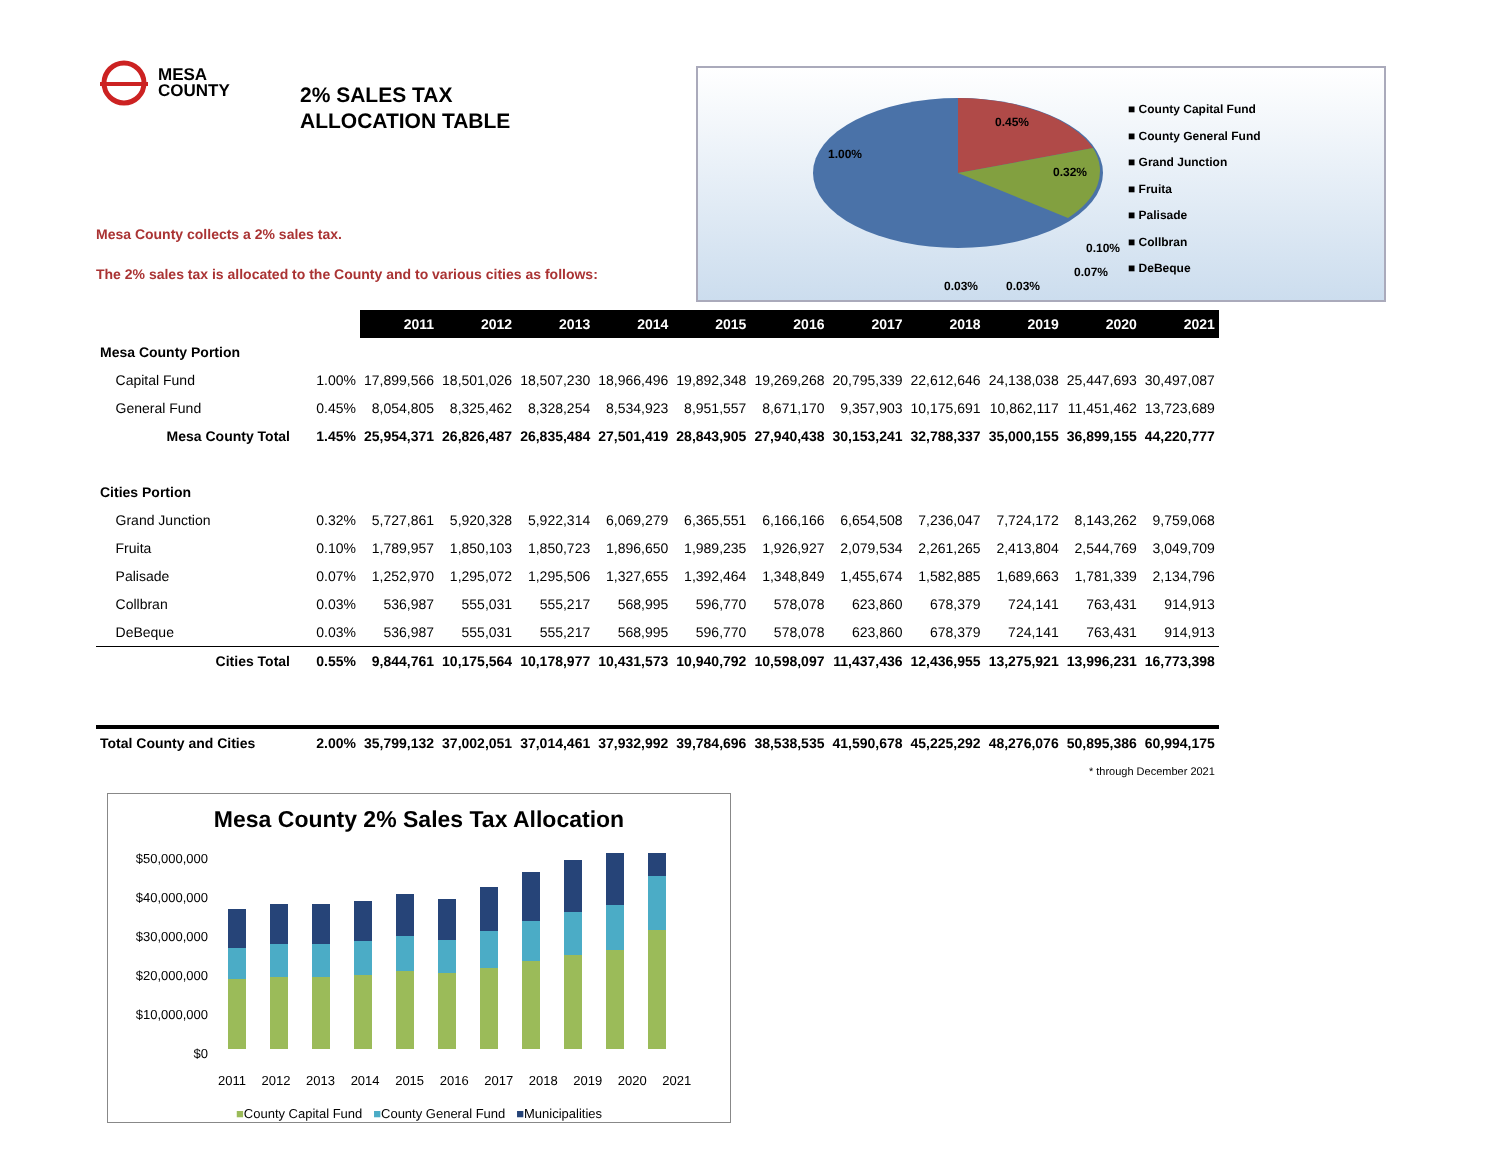MESA
COUNTY
2% SALES TAX
ALLOCATION TABLE
Mesa County collects a 2% sales tax.
The 2% sales tax is allocated to the County and to various cities as follows:
1.00%
0.45%
0.32%
0.10%
0.07%
0.03%
0.03%
■ County Capital Fund
■ County General Fund
■ Grand Junction
■ Fruita
■ Palisade
■ Collbran
■ DeBeque
| | | 2011 | 2012 | 2013 | 2014 | 2015 | 2016 | 2017 | 2018 | 2019 | 2020 | 2021 |
| Mesa County Portion | | | | | | | | | | | | |
| Capital Fund | 1.00% | 17,899,566 | 18,501,026 | 18,507,230 | 18,966,496 | 19,892,348 | 19,269,268 | 20,795,339 | 22,612,646 | 24,138,038 | 25,447,693 | 30,497,087 |
| General Fund | 0.45% | 8,054,805 | 8,325,462 | 8,328,254 | 8,534,923 | 8,951,557 | 8,671,170 | 9,357,903 | 10,175,691 | 10,862,117 | 11,451,462 | 13,723,689 |
| Mesa County Total | 1.45% | 25,954,371 | 26,826,487 | 26,835,484 | 27,501,419 | 28,843,905 | 27,940,438 | 30,153,241 | 32,788,337 | 35,000,155 | 36,899,155 | 44,220,777 |
| Cities Portion | | | | | | | | | | | | |
| Grand Junction | 0.32% | 5,727,861 | 5,920,328 | 5,922,314 | 6,069,279 | 6,365,551 | 6,166,166 | 6,654,508 | 7,236,047 | 7,724,172 | 8,143,262 | 9,759,068 |
| Fruita | 0.10% | 1,789,957 | 1,850,103 | 1,850,723 | 1,896,650 | 1,989,235 | 1,926,927 | 2,079,534 | 2,261,265 | 2,413,804 | 2,544,769 | 3,049,709 |
| Palisade | 0.07% | 1,252,970 | 1,295,072 | 1,295,506 | 1,327,655 | 1,392,464 | 1,348,849 | 1,455,674 | 1,582,885 | 1,689,663 | 1,781,339 | 2,134,796 |
| Collbran | 0.03% | 536,987 | 555,031 | 555,217 | 568,995 | 596,770 | 578,078 | 623,860 | 678,379 | 724,141 | 763,431 | 914,913 |
| DeBeque | 0.03% | 536,987 | 555,031 | 555,217 | 568,995 | 596,770 | 578,078 | 623,860 | 678,379 | 724,141 | 763,431 | 914,913 |
| Cities Total | 0.55% | 9,844,761 | 10,175,564 | 10,178,977 | 10,431,573 | 10,940,792 | 10,598,097 | 11,437,436 | 12,436,955 | 13,275,921 | 13,996,231 | 16,773,398 |
| Total County and Cities | 2.00% | 35,799,132 | 37,002,051 | 37,014,461 | 37,932,992 | 39,784,696 | 38,538,535 | 41,590,678 | 45,225,292 | 48,276,076 | 50,895,386 | 60,994,175 |
| * through December 2021 | | | | | | | | | | | | |
Mesa County 2% Sales Tax Allocation
$50,000,000
$40,000,000
$30,000,000
$20,000,000
$10,000,000
$0
2011 2012 2013 2014 2015 2016 2017 2018 2019 2020 2021
■County Capital Fund ■County General Fund ■Municipalities